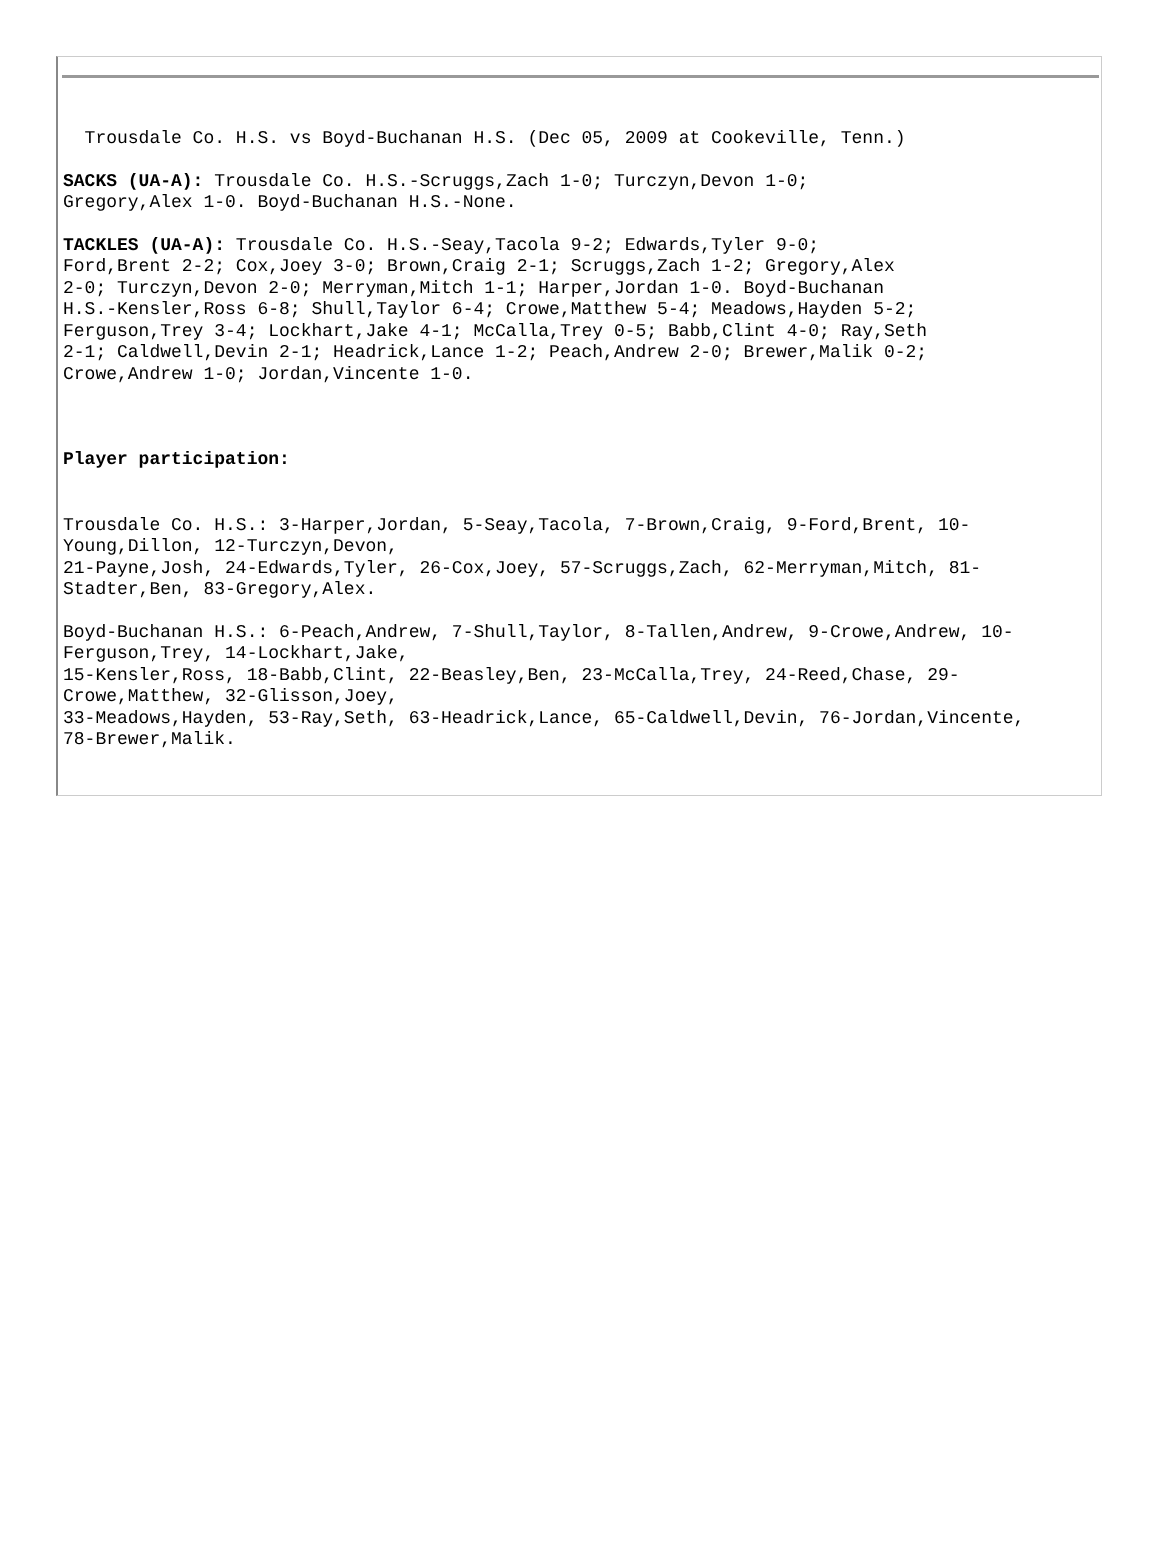Trousdale Co. H.S. vs Boyd-Buchanan H.S. (Dec 05, 2009 at Cookeville, Tenn.)
SACKS (UA-A): Trousdale Co. H.S.-Scruggs,Zach 1-0; Turczyn,Devon 1-0;
Gregory,Alex 1-0. Boyd-Buchanan H.S.-None.
TACKLES (UA-A): Trousdale Co. H.S.-Seay,Tacola 9-2; Edwards,Tyler 9-0;
Ford,Brent 2-2; Cox,Joey 3-0; Brown,Craig 2-1; Scruggs,Zach 1-2; Gregory,Alex
2-0; Turczyn,Devon 2-0; Merryman,Mitch 1-1; Harper,Jordan 1-0. Boyd-Buchanan
H.S.-Kensler,Ross 6-8; Shull,Taylor 6-4; Crowe,Matthew 5-4; Meadows,Hayden 5-2;
Ferguson,Trey 3-4; Lockhart,Jake 4-1; McCalla,Trey 0-5; Babb,Clint 4-0; Ray,Seth
2-1; Caldwell,Devin 2-1; Headrick,Lance 1-2; Peach,Andrew 2-0; Brewer,Malik 0-2;
Crowe,Andrew 1-0; Jordan,Vincente 1-0.
Player participation:
Trousdale Co. H.S.: 3-Harper,Jordan, 5-Seay,Tacola, 7-Brown,Craig, 9-Ford,Brent, 10-
Young,Dillon, 12-Turczyn,Devon,
21-Payne,Josh, 24-Edwards,Tyler, 26-Cox,Joey, 57-Scruggs,Zach, 62-Merryman,Mitch, 81-
Stadter,Ben, 83-Gregory,Alex.
Boyd-Buchanan H.S.: 6-Peach,Andrew, 7-Shull,Taylor, 8-Tallen,Andrew, 9-Crowe,Andrew, 10-
Ferguson,Trey, 14-Lockhart,Jake,
15-Kensler,Ross, 18-Babb,Clint, 22-Beasley,Ben, 23-McCalla,Trey, 24-Reed,Chase, 29-
Crowe,Matthew, 32-Glisson,Joey,
33-Meadows,Hayden, 53-Ray,Seth, 63-Headrick,Lance, 65-Caldwell,Devin, 76-Jordan,Vincente,
78-Brewer,Malik.